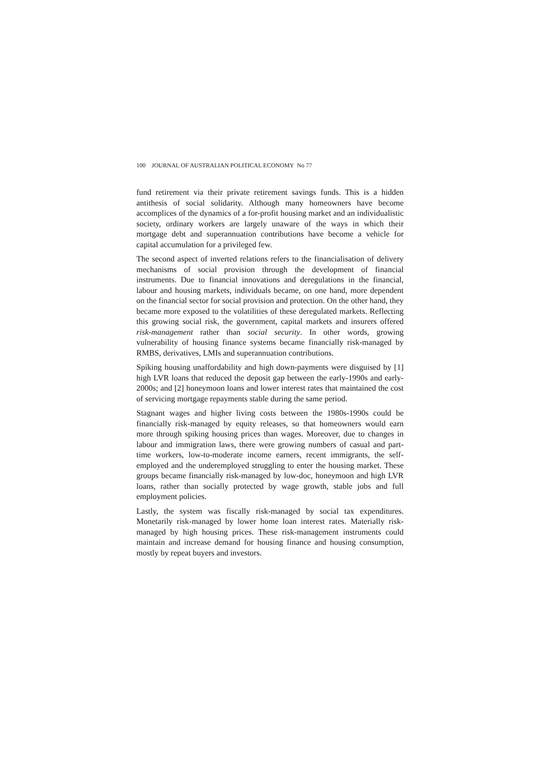100 JOURNAL OF AUSTRALIAN POLITICAL ECONOMY No 77
fund retirement via their private retirement savings funds. This is a hidden antithesis of social solidarity. Although many homeowners have become accomplices of the dynamics of a for-profit housing market and an individualistic society, ordinary workers are largely unaware of the ways in which their mortgage debt and superannuation contributions have become a vehicle for capital accumulation for a privileged few.
The second aspect of inverted relations refers to the financialisation of delivery mechanisms of social provision through the development of financial instruments. Due to financial innovations and deregulations in the financial, labour and housing markets, individuals became, on one hand, more dependent on the financial sector for social provision and protection. On the other hand, they became more exposed to the volatilities of these deregulated markets. Reflecting this growing social risk, the government, capital markets and insurers offered risk-management rather than social security. In other words, growing vulnerability of housing finance systems became financially risk-managed by RMBS, derivatives, LMIs and superannuation contributions.
Spiking housing unaffordability and high down-payments were disguised by [1] high LVR loans that reduced the deposit gap between the early-1990s and early-2000s; and [2] honeymoon loans and lower interest rates that maintained the cost of servicing mortgage repayments stable during the same period.
Stagnant wages and higher living costs between the 1980s-1990s could be financially risk-managed by equity releases, so that homeowners would earn more through spiking housing prices than wages. Moreover, due to changes in labour and immigration laws, there were growing numbers of casual and part-time workers, low-to-moderate income earners, recent immigrants, the self-employed and the underemployed struggling to enter the housing market. These groups became financially risk-managed by low-doc, honeymoon and high LVR loans, rather than socially protected by wage growth, stable jobs and full employment policies.
Lastly, the system was fiscally risk-managed by social tax expenditures. Monetarily risk-managed by lower home loan interest rates. Materially risk-managed by high housing prices. These risk-management instruments could maintain and increase demand for housing finance and housing consumption, mostly by repeat buyers and investors.